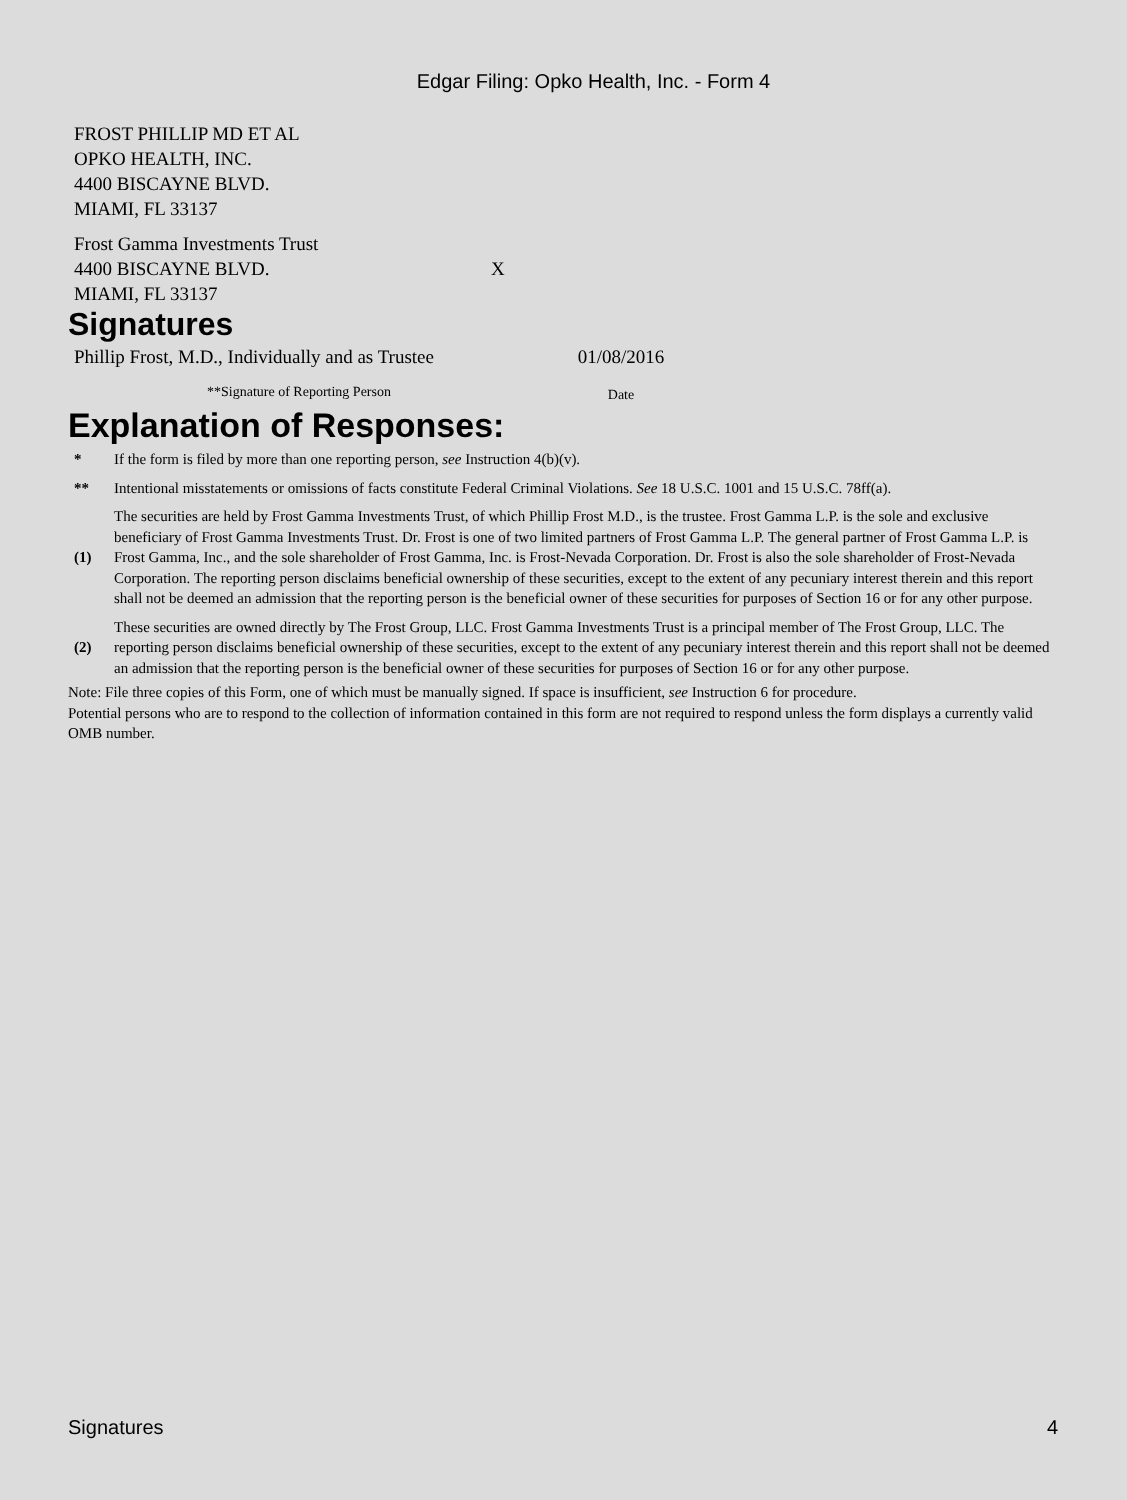Edgar Filing: Opko Health, Inc. - Form 4
| FROST PHILLIP MD ET AL OPKO HEALTH, INC. 4400 BISCAYNE BLVD. MIAMI, FL 33137 | |
| Frost Gamma Investments Trust 4400 BISCAYNE BLVD. MIAMI, FL 33137 | X |
Signatures
| Phillip Frost, M.D., Individually and as Trustee | 01/08/2016 |
| **Signature of Reporting Person | Date |
Explanation of Responses:
| * | If the form is filed by more than one reporting person, see Instruction 4(b)(v). |
| ** | Intentional misstatements or omissions of facts constitute Federal Criminal Violations. See 18 U.S.C. 1001 and 15 U.S.C. 78ff(a). |
| (1) | The securities are held by Frost Gamma Investments Trust, of which Phillip Frost M.D., is the trustee. Frost Gamma L.P. is the sole and exclusive beneficiary of Frost Gamma Investments Trust. Dr. Frost is one of two limited partners of Frost Gamma L.P. The general partner of Frost Gamma L.P. is Frost Gamma, Inc., and the sole shareholder of Frost Gamma, Inc. is Frost-Nevada Corporation. Dr. Frost is also the sole shareholder of Frost-Nevada Corporation. The reporting person disclaims beneficial ownership of these securities, except to the extent of any pecuniary interest therein and this report shall not be deemed an admission that the reporting person is the beneficial owner of these securities for purposes of Section 16 or for any other purpose. |
| (2) | These securities are owned directly by The Frost Group, LLC. Frost Gamma Investments Trust is a principal member of The Frost Group, LLC. The reporting person disclaims beneficial ownership of these securities, except to the extent of any pecuniary interest therein and this report shall not be deemed an admission that the reporting person is the beneficial owner of these securities for purposes of Section 16 or for any other purpose. |
Note: File three copies of this Form, one of which must be manually signed. If space is insufficient, see Instruction 6 for procedure.
Potential persons who are to respond to the collection of information contained in this form are not required to respond unless the form displays a currently valid OMB number.
Signatures 4